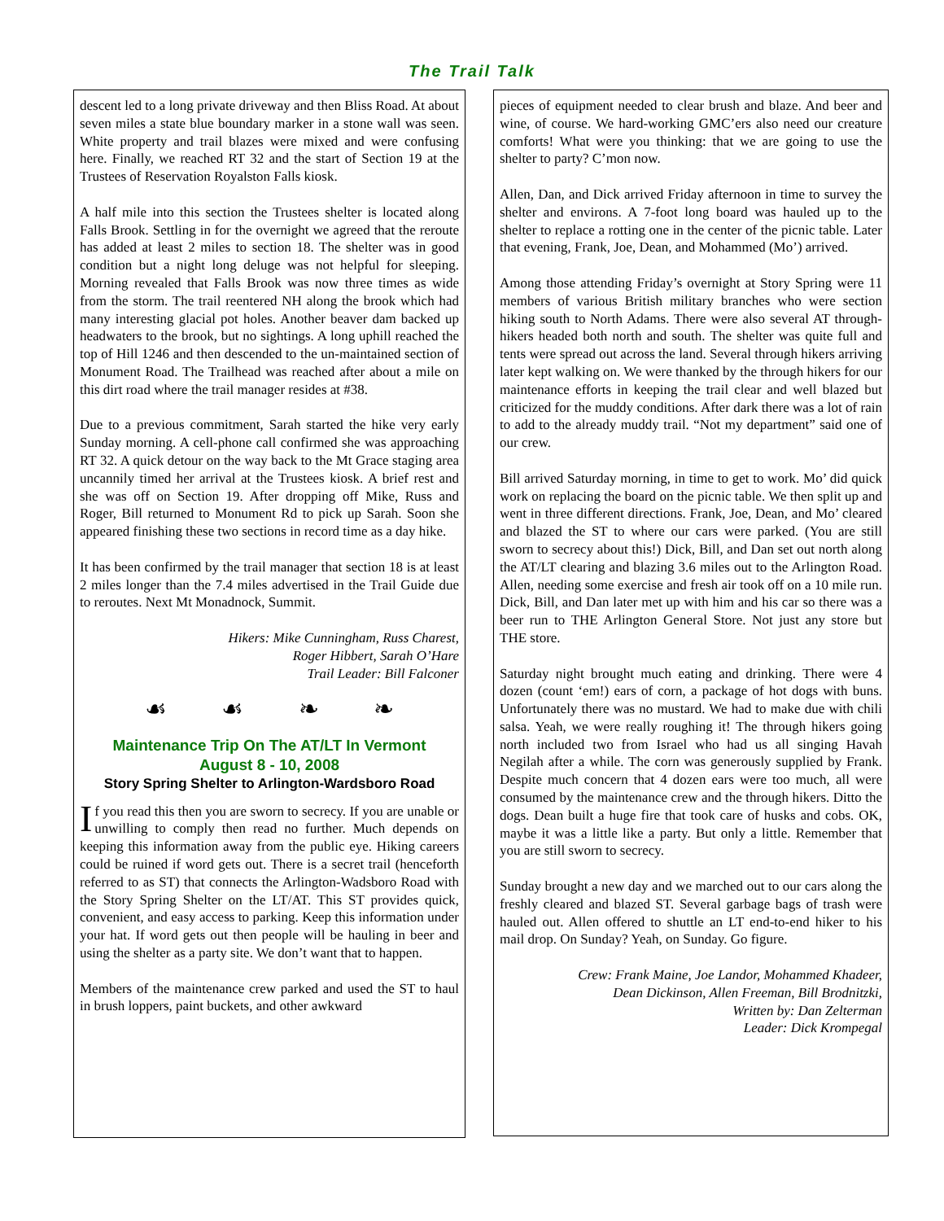The Trail Talk
descent led to a long private driveway and then Bliss Road. At about seven miles a state blue boundary marker in a stone wall was seen. White property and trail blazes were mixed and were confusing here. Finally, we reached RT 32 and the start of Section 19 at the Trustees of Reservation Royalston Falls kiosk.
A half mile into this section the Trustees shelter is located along Falls Brook. Settling in for the overnight we agreed that the reroute has added at least 2 miles to section 18. The shelter was in good condition but a night long deluge was not helpful for sleeping. Morning revealed that Falls Brook was now three times as wide from the storm. The trail reentered NH along the brook which had many interesting glacial pot holes. Another beaver dam backed up headwaters to the brook, but no sightings. A long uphill reached the top of Hill 1246 and then descended to the un-maintained section of Monument Road. The Trailhead was reached after about a mile on this dirt road where the trail manager resides at #38.
Due to a previous commitment, Sarah started the hike very early Sunday morning. A cell-phone call confirmed she was approaching RT 32. A quick detour on the way back to the Mt Grace staging area uncannily timed her arrival at the Trustees kiosk. A brief rest and she was off on Section 19. After dropping off Mike, Russ and Roger, Bill returned to Monument Rd to pick up Sarah. Soon she appeared finishing these two sections in record time as a day hike.
It has been confirmed by the trail manager that section 18 is at least 2 miles longer than the 7.4 miles advertised in the Trail Guide due to reroutes. Next Mt Monadnock, Summit.
Hikers: Mike Cunningham, Russ Charest,
Roger Hibbert, Sarah O’Hare
Trail Leader: Bill Falconer
☙ ☙ ❧ ❧
Maintenance Trip On The AT/LT In Vermont
August 8 - 10, 2008
Story Spring Shelter to Arlington-Wardsboro Road
If you read this then you are sworn to secrecy. If you are unable or unwilling to comply then read no further. Much depends on keeping this information away from the public eye. Hiking careers could be ruined if word gets out. There is a secret trail (henceforth referred to as ST) that connects the Arlington-Wadsboro Road with the Story Spring Shelter on the LT/AT. This ST provides quick, convenient, and easy access to parking. Keep this information under your hat. If word gets out then people will be hauling in beer and using the shelter as a party site. We don’t want that to happen.
Members of the maintenance crew parked and used the ST to haul in brush loppers, paint buckets, and other awkward
pieces of equipment needed to clear brush and blaze. And beer and wine, of course. We hard-working GMC’ers also need our creature comforts! What were you thinking: that we are going to use the shelter to party? C’mon now.
Allen, Dan, and Dick arrived Friday afternoon in time to survey the shelter and environs. A 7-foot long board was hauled up to the shelter to replace a rotting one in the center of the picnic table. Later that evening, Frank, Joe, Dean, and Mohammed (Mo’) arrived.
Among those attending Friday’s overnight at Story Spring were 11 members of various British military branches who were section hiking south to North Adams. There were also several AT through-hikers headed both north and south. The shelter was quite full and tents were spread out across the land. Several through hikers arriving later kept walking on. We were thanked by the through hikers for our maintenance efforts in keeping the trail clear and well blazed but criticized for the muddy conditions. After dark there was a lot of rain to add to the already muddy trail. “Not my department” said one of our crew.
Bill arrived Saturday morning, in time to get to work. Mo’ did quick work on replacing the board on the picnic table. We then split up and went in three different directions. Frank, Joe, Dean, and Mo’ cleared and blazed the ST to where our cars were parked. (You are still sworn to secrecy about this!) Dick, Bill, and Dan set out north along the AT/LT clearing and blazing 3.6 miles out to the Arlington Road. Allen, needing some exercise and fresh air took off on a 10 mile run. Dick, Bill, and Dan later met up with him and his car so there was a beer run to THE Arlington General Store. Not just any store but THE store.
Saturday night brought much eating and drinking. There were 4 dozen (count ‘em!) ears of corn, a package of hot dogs with buns. Unfortunately there was no mustard. We had to make due with chili salsa. Yeah, we were really roughing it! The through hikers going north included two from Israel who had us all singing Havah Negilah after a while. The corn was generously supplied by Frank. Despite much concern that 4 dozen ears were too much, all were consumed by the maintenance crew and the through hikers. Ditto the dogs. Dean built a huge fire that took care of husks and cobs. OK, maybe it was a little like a party. But only a little. Remember that you are still sworn to secrecy.
Sunday brought a new day and we marched out to our cars along the freshly cleared and blazed ST. Several garbage bags of trash were hauled out. Allen offered to shuttle an LT end-to-end hiker to his mail drop. On Sunday? Yeah, on Sunday. Go figure.
Crew: Frank Maine, Joe Landor, Mohammed Khadeer,
Dean Dickinson, Allen Freeman, Bill Brodnitzki,
Written by: Dan Zelterman
Leader: Dick Krompegal